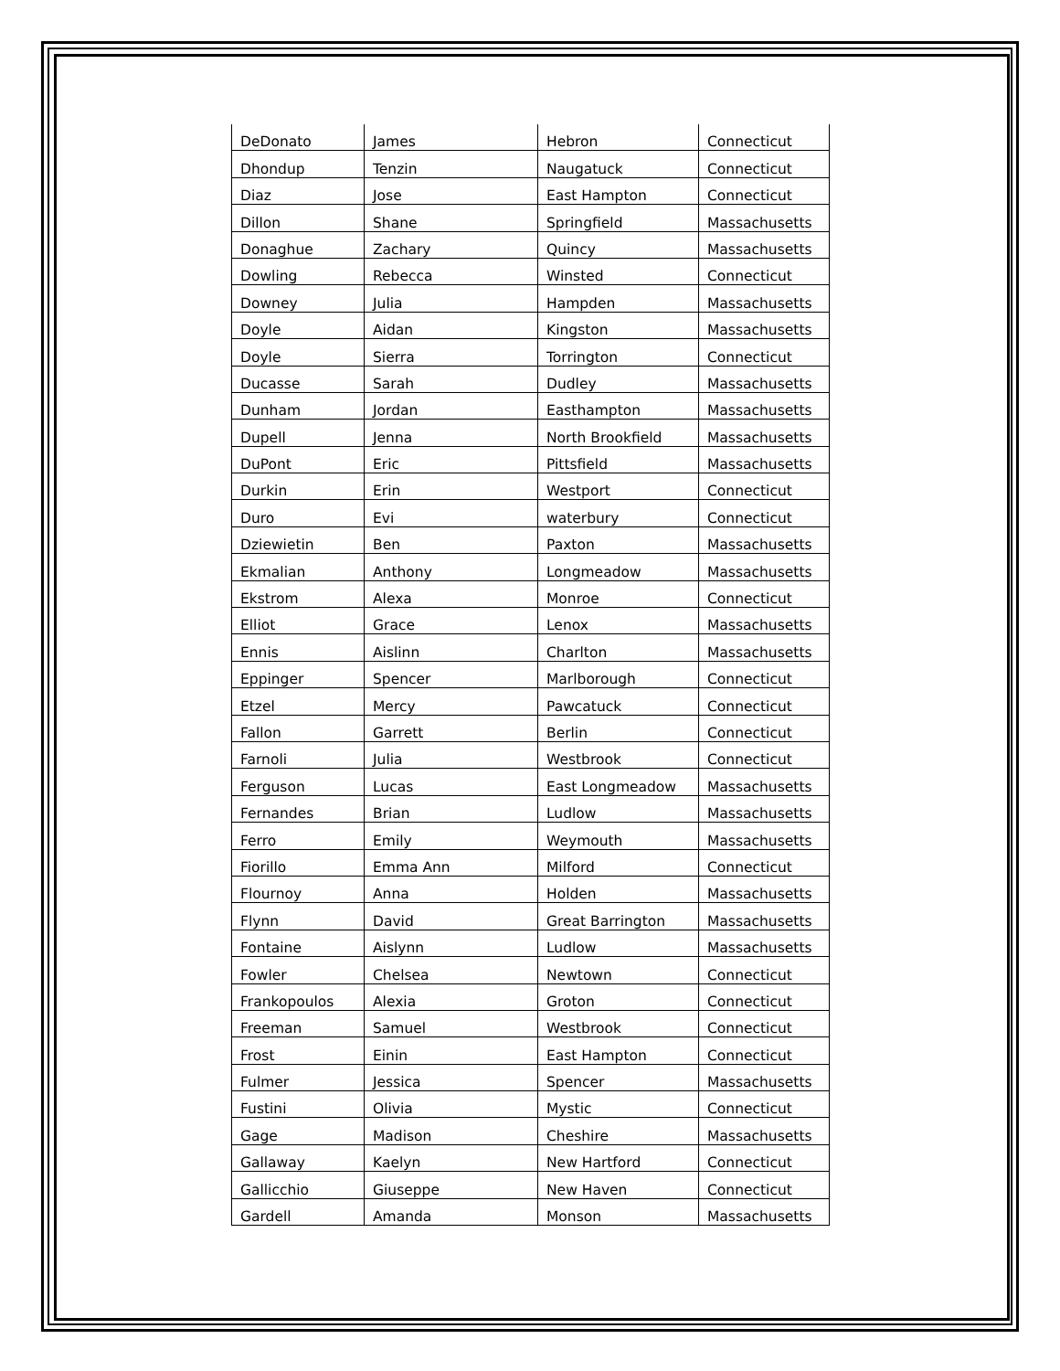| DeDonato | James | Hebron | Connecticut |
| Dhondup | Tenzin | Naugatuck | Connecticut |
| Diaz | Jose | East Hampton | Connecticut |
| Dillon | Shane | Springfield | Massachusetts |
| Donaghue | Zachary | Quincy | Massachusetts |
| Dowling | Rebecca | Winsted | Connecticut |
| Downey | Julia | Hampden | Massachusetts |
| Doyle | Aidan | Kingston | Massachusetts |
| Doyle | Sierra | Torrington | Connecticut |
| Ducasse | Sarah | Dudley | Massachusetts |
| Dunham | Jordan | Easthampton | Massachusetts |
| Dupell | Jenna | North Brookfield | Massachusetts |
| DuPont | Eric | Pittsfield | Massachusetts |
| Durkin | Erin | Westport | Connecticut |
| Duro | Evi | waterbury | Connecticut |
| Dziewietin | Ben | Paxton | Massachusetts |
| Ekmalian | Anthony | Longmeadow | Massachusetts |
| Ekstrom | Alexa | Monroe | Connecticut |
| Elliot | Grace | Lenox | Massachusetts |
| Ennis | Aislinn | Charlton | Massachusetts |
| Eppinger | Spencer | Marlborough | Connecticut |
| Etzel | Mercy | Pawcatuck | Connecticut |
| Fallon | Garrett | Berlin | Connecticut |
| Farnoli | Julia | Westbrook | Connecticut |
| Ferguson | Lucas | East Longmeadow | Massachusetts |
| Fernandes | Brian | Ludlow | Massachusetts |
| Ferro | Emily | Weymouth | Massachusetts |
| Fiorillo | Emma Ann | Milford | Connecticut |
| Flournoy | Anna | Holden | Massachusetts |
| Flynn | David | Great Barrington | Massachusetts |
| Fontaine | Aislynn | Ludlow | Massachusetts |
| Fowler | Chelsea | Newtown | Connecticut |
| Frankopoulos | Alexia | Groton | Connecticut |
| Freeman | Samuel | Westbrook | Connecticut |
| Frost | Einin | East Hampton | Connecticut |
| Fulmer | Jessica | Spencer | Massachusetts |
| Fustini | Olivia | Mystic | Connecticut |
| Gage | Madison | Cheshire | Massachusetts |
| Gallaway | Kaelyn | New Hartford | Connecticut |
| Gallicchio | Giuseppe | New Haven | Connecticut |
| Gardell | Amanda | Monson | Massachusetts |